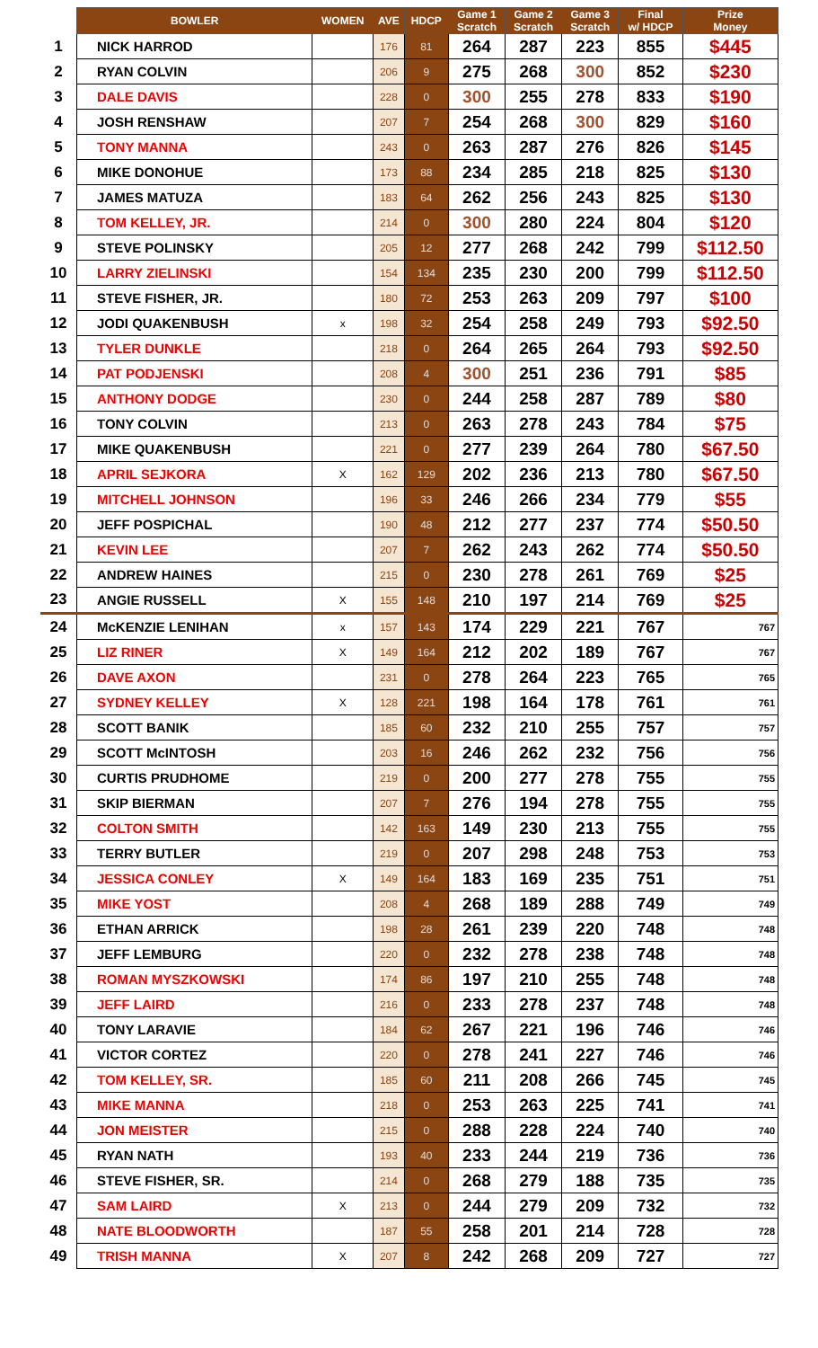| | BOWLER | WOMEN | AVE | HDCP | Game 1 Scratch | Game 2 Scratch | Game 3 Scratch | Final w/ HDCP | Prize Money |
| --- | --- | --- | --- | --- | --- | --- | --- | --- | --- |
| 1 | NICK HARROD | | 176 | 81 | 264 | 287 | 223 | 855 | $445 |
| 2 | RYAN COLVIN | | 206 | 9 | 275 | 268 | 300 | 852 | $230 |
| 3 | DALE DAVIS | | 228 | 0 | 300 | 255 | 278 | 833 | $190 |
| 4 | JOSH RENSHAW | | 207 | 7 | 254 | 268 | 300 | 829 | $160 |
| 5 | TONY MANNA | | 243 | 0 | 263 | 287 | 276 | 826 | $145 |
| 6 | MIKE DONOHUE | | 173 | 88 | 234 | 285 | 218 | 825 | $130 |
| 7 | JAMES MATUZA | | 183 | 64 | 262 | 256 | 243 | 825 | $130 |
| 8 | TOM KELLEY, JR. | | 214 | 0 | 300 | 280 | 224 | 804 | $120 |
| 9 | STEVE POLINSKY | | 205 | 12 | 277 | 268 | 242 | 799 | $112.50 |
| 10 | LARRY ZIELINSKI | | 154 | 134 | 235 | 230 | 200 | 799 | $112.50 |
| 11 | STEVE FISHER, JR. | | 180 | 72 | 253 | 263 | 209 | 797 | $100 |
| 12 | JODI QUAKENBUSH | x | 198 | 32 | 254 | 258 | 249 | 793 | $92.50 |
| 13 | TYLER DUNKLE | | 218 | 0 | 264 | 265 | 264 | 793 | $92.50 |
| 14 | PAT PODJENSKI | | 208 | 4 | 300 | 251 | 236 | 791 | $85 |
| 15 | ANTHONY DODGE | | 230 | 0 | 244 | 258 | 287 | 789 | $80 |
| 16 | TONY COLVIN | | 213 | 0 | 263 | 278 | 243 | 784 | $75 |
| 17 | MIKE QUAKENBUSH | | 221 | 0 | 277 | 239 | 264 | 780 | $67.50 |
| 18 | APRIL SEJKORA | X | 162 | 129 | 202 | 236 | 213 | 780 | $67.50 |
| 19 | MITCHELL JOHNSON | | 196 | 33 | 246 | 266 | 234 | 779 | $55 |
| 20 | JEFF POSPICHAL | | 190 | 48 | 212 | 277 | 237 | 774 | $50.50 |
| 21 | KEVIN LEE | | 207 | 7 | 262 | 243 | 262 | 774 | $50.50 |
| 22 | ANDREW HAINES | | 215 | 0 | 230 | 278 | 261 | 769 | $25 |
| 23 | ANGIE RUSSELL | X | 155 | 148 | 210 | 197 | 214 | 769 | $25 |
| 24 | McKENZIE LENIHAN | x | 157 | 143 | 174 | 229 | 221 | 767 | 767 |
| 25 | LIZ RINER | X | 149 | 164 | 212 | 202 | 189 | 767 | 767 |
| 26 | DAVE AXON | | 231 | 0 | 278 | 264 | 223 | 765 | 765 |
| 27 | SYDNEY KELLEY | X | 128 | 221 | 198 | 164 | 178 | 761 | 761 |
| 28 | SCOTT BANIK | | 185 | 60 | 232 | 210 | 255 | 757 | 757 |
| 29 | SCOTT McINTOSH | | 203 | 16 | 246 | 262 | 232 | 756 | 756 |
| 30 | CURTIS PRUDHOME | | 219 | 0 | 200 | 277 | 278 | 755 | 755 |
| 31 | SKIP BIERMAN | | 207 | 7 | 276 | 194 | 278 | 755 | 755 |
| 32 | COLTON SMITH | | 142 | 163 | 149 | 230 | 213 | 755 | 755 |
| 33 | TERRY BUTLER | | 219 | 0 | 207 | 298 | 248 | 753 | 753 |
| 34 | JESSICA CONLEY | X | 149 | 164 | 183 | 169 | 235 | 751 | 751 |
| 35 | MIKE YOST | | 208 | 4 | 268 | 189 | 288 | 749 | 749 |
| 36 | ETHAN ARRICK | | 198 | 28 | 261 | 239 | 220 | 748 | 748 |
| 37 | JEFF LEMBURG | | 220 | 0 | 232 | 278 | 238 | 748 | 748 |
| 38 | ROMAN MYSZKOWSKI | | 174 | 86 | 197 | 210 | 255 | 748 | 748 |
| 39 | JEFF LAIRD | | 216 | 0 | 233 | 278 | 237 | 748 | 748 |
| 40 | TONY LARAVIE | | 184 | 62 | 267 | 221 | 196 | 746 | 746 |
| 41 | VICTOR CORTEZ | | 220 | 0 | 278 | 241 | 227 | 746 | 746 |
| 42 | TOM KELLEY, SR. | | 185 | 60 | 211 | 208 | 266 | 745 | 745 |
| 43 | MIKE MANNA | | 218 | 0 | 253 | 263 | 225 | 741 | 741 |
| 44 | JON MEISTER | | 215 | 0 | 288 | 228 | 224 | 740 | 740 |
| 45 | RYAN NATH | | 193 | 40 | 233 | 244 | 219 | 736 | 736 |
| 46 | STEVE FISHER, SR. | | 214 | 0 | 268 | 279 | 188 | 735 | 735 |
| 47 | SAM LAIRD | X | 213 | 0 | 244 | 279 | 209 | 732 | 732 |
| 48 | NATE BLOODWORTH | | 187 | 55 | 258 | 201 | 214 | 728 | 728 |
| 49 | TRISH MANNA | X | 207 | 8 | 242 | 268 | 209 | 727 | 727 |